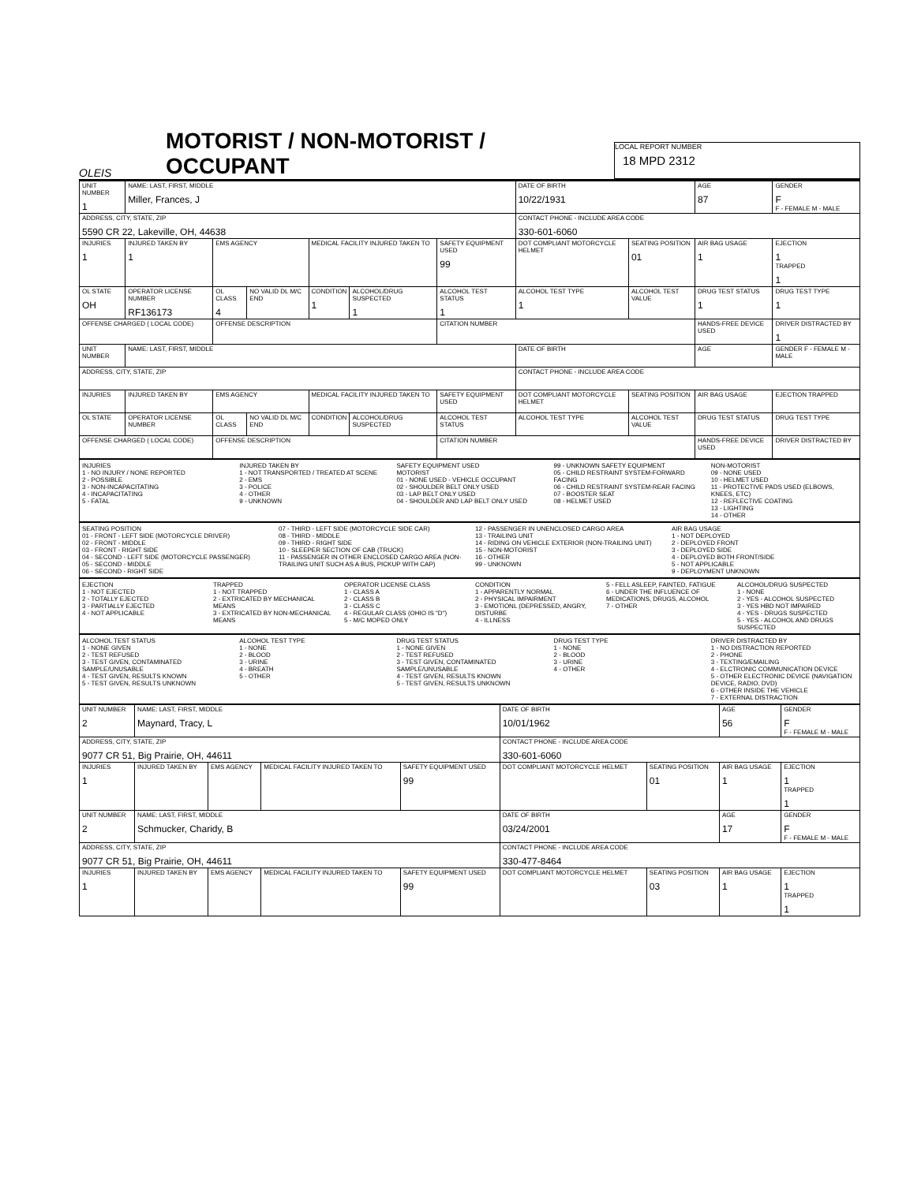OLEIS
MOTORIST / NON-MOTORIST / OCCUPANT
LOCAL REPORT NUMBER
18 MPD 2312
| UNIT NUMBER 1 | NAME: LAST, FIRST, MIDDLE Miller, Frances, J | | | | | | DATE OF BIRTH 10/22/1931 | | AGE 87 | GENDER F F - FEMALE M - MALE |
| ADDRESS, CITY, STATE, ZIP 5590 CR 22, Lakeville, OH, 44638 | | | | | | | CONTACT PHONE - INCLUDE AREA CODE 330-601-6060 | | | |
| INJURIES 1 | INJURED TAKEN BY 1 | EMS AGENCY | | MEDICAL FACILITY INJURED TAKEN TO | | SAFETY EQUIPMENT USED 99 | DOT COMPLIANT MOTORCYCLE HELMET | SEATING POSITION 01 | AIR BAG USAGE 1 | EJECTION 1 TRAPPED 1 |
| OL STATE OH | OPERATOR LICENSE NUMBER RF136173 | OL CLASS 4 | NO VALID DL M/C END | CONDITION 1 | ALCOHOL/DRUG SUSPECTED 1 | ALCOHOL TEST STATUS 1 | ALCOHOL TEST TYPE 1 | ALCOHOL TEST VALUE | DRUG TEST STATUS 1 | DRUG TEST TYPE 1 |
| OFFENSE CHARGED ( LOCAL CODE) | | OFFENSE DESCRIPTION | | | | CITATION NUMBER | | | HANDS-FREE DEVICE USED | DRIVER DISTRACTED BY 1 |
| UNIT NUMBER | NAME: LAST, FIRST, MIDDLE | | | | | | DATE OF BIRTH | | AGE | GENDER F - FEMALE M - MALE |
| ADDRESS, CITY, STATE, ZIP | | | | | | | CONTACT PHONE - INCLUDE AREA CODE | | | |
| INJURIES | INJURED TAKEN BY | EMS AGENCY | | MEDICAL FACILITY INJURED TAKEN TO | | SAFETY EQUIPMENT USED | DOT COMPLIANT MOTORCYCLE HELMET | SEATING POSITION | AIR BAG USAGE | EJECTION TRAPPED |
| OL STATE | OPERATOR LICENSE NUMBER | OL CLASS | NO VALID DL M/C END | CONDITION | ALCOHOL/DRUG SUSPECTED | ALCOHOL TEST STATUS | ALCOHOL TEST TYPE | ALCOHOL TEST VALUE | DRUG TEST STATUS | DRUG TEST TYPE |
| OFFENSE CHARGED ( LOCAL CODE) | | OFFENSE DESCRIPTION | | | | CITATION NUMBER | | | HANDS-FREE DEVICE USED | DRIVER DISTRACTED BY |
INJURIES
1 - NO INJURY / NONE REPORTED
2 - POSSIBLE
3 - NON-INCAPACITATING
4 - INCAPACITATING
5 - FATAL
INJURED TAKEN BY
1 - NOT TRANSPORTED / TREATED AT SCENE
2 - EMS
3 - POLICE
4 - OTHER
9 - UNKNOWN
SAFETY EQUIPMENT USED
MOTORIST
01 - NONE USED - VEHICLE OCCUPANT
02 - SHOULDER BELT ONLY USED
03 - LAP BELT ONLY USED
04 - SHOULDER AND LAP BELT ONLY USED
99 - UNKNOWN SAFETY EQUIPMENT
05 - CHILD RESTRAINT SYSTEM-FORWARD FACING
06 - CHILD RESTRAINT SYSTEM-REAR FACING
07 - BOOSTER SEAT
08 - HELMET USED
NON-MOTORIST
09 - NONE USED
10 - HELMET USED
11 - PROTECTIVE PADS USED (ELBOWS, KNEES, ETC)
12 - REFLECTIVE COATING
13 - LIGHTING
14 - OTHER
SEATING POSITION
01 - FRONT - LEFT SIDE (MOTORCYCLE DRIVER)
02 - FRONT - MIDDLE
03 - FRONT - RIGHT SIDE
04 - SECOND - LEFT SIDE (MOTORCYCLE PASSENGER)
05 - SECOND - MIDDLE
06 - SECOND - RIGHT SIDE
07 - THIRD - LEFT SIDE (MOTORCYCLE SIDE CAR)
08 - THIRD - MIDDLE
09 - THIRD - RIGHT SIDE
10 - SLEEPER SECTION OF CAB (TRUCK)
11 - PASSENGER IN OTHER ENCLOSED CARGO AREA (NON-TRAILING UNIT SUCH AS A BUS, PICKUP WITH CAP)
12 - PASSENGER IN UNENCLOSED CARGO AREA
13 - TRAILING UNIT
14 - RIDING ON VEHICLE EXTERIOR (NON-TRAILING UNIT)
15 - NON-MOTORIST
16 - OTHER
99 - UNKNOWN
AIR BAG USAGE
1 - NOT DEPLOYED
2 - DEPLOYED FRONT
3 - DEPLOYED SIDE
4 - DEPLOYED BOTH FRONT/SIDE
5 - NOT APPLICABLE
9 - DEPLOYMENT UNKNOWN
EJECTION
1 - NOT EJECTED
2 - TOTALLY EJECTED
3 - PARTIALLY EJECTED
4 - NOT APPLICABLE
TRAPPED
1 - NOT TRAPPED
2 - EXTRICATED BY MECHANICAL MEANS
3 - EXTRICATED BY NON-MECHANICAL MEANS
OPERATOR LICENSE CLASS
1 - CLASS A
2 - CLASS B
3 - CLASS C
4 - REGULAR CLASS (OHIO IS "D")
5 - M/C MOPED ONLY
CONDITION
1 - APPARENTLY NORMAL
2 - PHYSICAL IMPAIRMENT
3 - EMOTIONL (DEPRESSED, ANGRY, DISTURBE
4 - ILLNESS
5 - FELL ASLEEP, FAINTED, FATIGUE
6 - UNDER THE INFLUENCE OF MEDICATIONS, DRUGS, ALCOHOL
7 - OTHER
ALCOHOL/DRUG SUSPECTED
1 - NONE
2 - YES - ALCOHOL SUSPECTED
3 - YES HBD NOT IMPAIRED
4 - YES - DRUGS SUSPECTED
5 - YES - ALCOHOL AND DRUGS SUSPECTED
ALCOHOL TEST STATUS
1 - NONE GIVEN
2 - TEST REFUSED
3 - TEST GIVEN, CONTAMINATED SAMPLE/UNUSABLE
4 - TEST GIVEN, RESULTS KNOWN
5 - TEST GIVEN, RESULTS UNKNOWN
ALCOHOL TEST TYPE
1 - NONE
2 - BLOOD
3 - URINE
4 - BREATH
5 - OTHER
DRUG TEST STATUS
1 - NONE GIVEN
2 - TEST REFUSED
3 - TEST GIVEN, CONTAMINATED SAMPLE/UNUSABLE
4 - TEST GIVEN, RESULTS KNOWN
5 - TEST GIVEN, RESULTS UNKNOWN
DRUG TEST TYPE
1 - NONE
2 - BLOOD
3 - URINE
4 - OTHER
DRIVER DISTRACTED BY
1 - NO DISTRACTION REPORTED
2 - PHONE
3 - TEXTING/EMAILING
4 - ELCTRONIC COMMUNICATION DEVICE
5 - OTHER ELECTRONIC DEVICE (NAVIGATION DEVICE, RADIO, DVD)
6 - OTHER INSIDE THE VEHICLE
7 - EXTERNAL DISTRACTION
| UNIT NUMBER 2 | NAME: LAST, FIRST, MIDDLE Maynard, Tracy, L | | | | DATE OF BIRTH 10/01/1962 | | AGE 56 | GENDER F F - FEMALE M - MALE |
| ADDRESS, CITY, STATE, ZIP 9077 CR 51, Big Prairie, OH, 44611 | | | | | CONTACT PHONE - INCLUDE AREA CODE 330-601-6060 | | | |
| INJURIES 1 | INJURED TAKEN BY | EMS AGENCY | MEDICAL FACILITY INJURED TAKEN TO | SAFETY EQUIPMENT USED 99 | DOT COMPLIANT MOTORCYCLE HELMET | SEATING POSITION 01 | AIR BAG USAGE 1 | EJECTION 1 TRAPPED 1 |
| UNIT NUMBER 2 | NAME: LAST, FIRST, MIDDLE Schmucker, Charidy, B | | | | DATE OF BIRTH 03/24/2001 | | AGE 17 | GENDER F F - FEMALE M - MALE |
| ADDRESS, CITY, STATE, ZIP 9077 CR 51, Big Prairie, OH, 44611 | | | | | CONTACT PHONE - INCLUDE AREA CODE 330-477-8464 | | | |
| INJURIES 1 | INJURED TAKEN BY | EMS AGENCY | MEDICAL FACILITY INJURED TAKEN TO | SAFETY EQUIPMENT USED 99 | DOT COMPLIANT MOTORCYCLE HELMET | SEATING POSITION 03 | AIR BAG USAGE 1 | EJECTION 1 TRAPPED 1 |